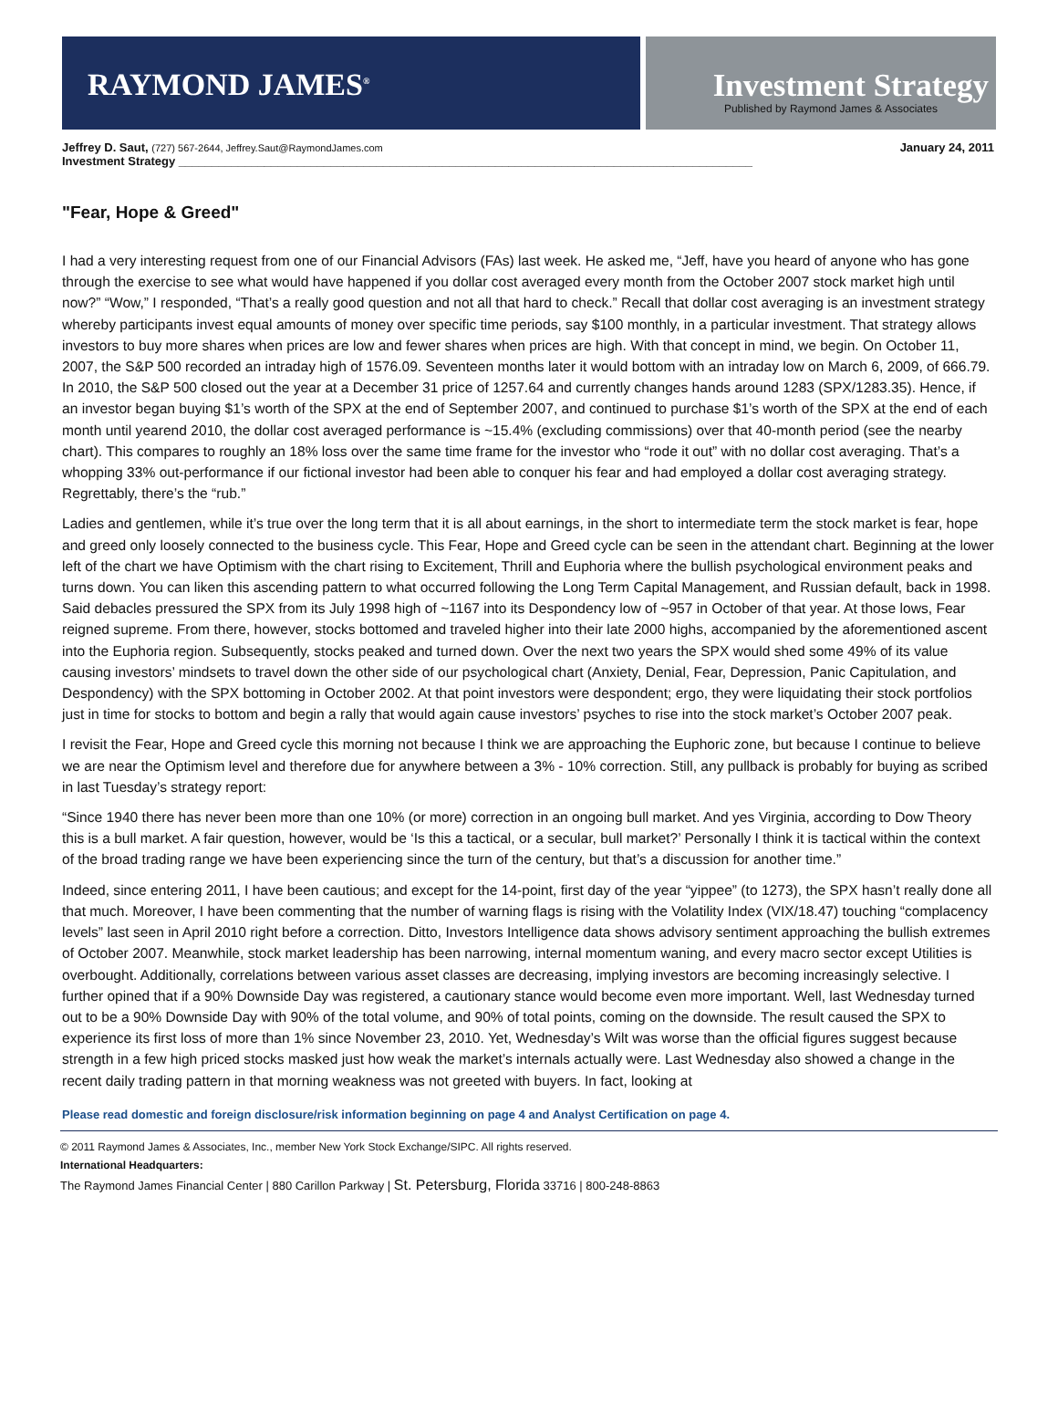RAYMOND JAMES<sup>®</sup>
Investment Strategy
Published by Raymond James & Associates
Jeffrey D. Saut, (727) 567-2644, Jeffrey.Saut@RaymondJames.com January 24, 2011
Investment Strategy _______________________________________________________________________________________
"Fear, Hope & Greed"
I had a very interesting request from one of our Financial Advisors (FAs) last week. He asked me, “Jeff, have you heard of anyone who has gone through the exercise to see what would have happened if you dollar cost averaged every month from the October 2007 stock market high until now?” “Wow,” I responded, “That’s a really good question and not all that hard to check.” Recall that dollar cost averaging is an investment strategy whereby participants invest equal amounts of money over specific time periods, say $100 monthly, in a particular investment. That strategy allows investors to buy more shares when prices are low and fewer shares when prices are high. With that concept in mind, we begin. On October 11, 2007, the S&P 500 recorded an intraday high of 1576.09. Seventeen months later it would bottom with an intraday low on March 6, 2009, of 666.79. In 2010, the S&P 500 closed out the year at a December 31 price of 1257.64 and currently changes hands around 1283 (SPX/1283.35). Hence, if an investor began buying $1’s worth of the SPX at the end of September 2007, and continued to purchase $1’s worth of the SPX at the end of each month until yearend 2010, the dollar cost averaged performance is ~15.4% (excluding commissions) over that 40-month period (see the nearby chart). This compares to roughly an 18% loss over the same time frame for the investor who “rode it out” with no dollar cost averaging. That’s a whopping 33% out-performance if our fictional investor had been able to conquer his fear and had employed a dollar cost averaging strategy. Regrettably, there’s the “rub.”
Ladies and gentlemen, while it’s true over the long term that it is all about earnings, in the short to intermediate term the stock market is fear, hope and greed only loosely connected to the business cycle. This Fear, Hope and Greed cycle can be seen in the attendant chart. Beginning at the lower left of the chart we have Optimism with the chart rising to Excitement, Thrill and Euphoria where the bullish psychological environment peaks and turns down. You can liken this ascending pattern to what occurred following the Long Term Capital Management, and Russian default, back in 1998. Said debacles pressured the SPX from its July 1998 high of ~1167 into its Despondency low of ~957 in October of that year. At those lows, Fear reigned supreme. From there, however, stocks bottomed and traveled higher into their late 2000 highs, accompanied by the aforementioned ascent into the Euphoria region. Subsequently, stocks peaked and turned down. Over the next two years the SPX would shed some 49% of its value causing investors’ mindsets to travel down the other side of our psychological chart (Anxiety, Denial, Fear, Depression, Panic Capitulation, and Despondency) with the SPX bottoming in October 2002. At that point investors were despondent; ergo, they were liquidating their stock portfolios just in time for stocks to bottom and begin a rally that would again cause investors’ psyches to rise into the stock market’s October 2007 peak.
I revisit the Fear, Hope and Greed cycle this morning not because I think we are approaching the Euphoric zone, but because I continue to believe we are near the Optimism level and therefore due for anywhere between a 3% - 10% correction. Still, any pullback is probably for buying as scribed in last Tuesday’s strategy report:
“Since 1940 there has never been more than one 10% (or more) correction in an ongoing bull market. And yes Virginia, according to Dow Theory this is a bull market. A fair question, however, would be ‘Is this a tactical, or a secular, bull market?’ Personally I think it is tactical within the context of the broad trading range we have been experiencing since the turn of the century, but that’s a discussion for another time.”
Indeed, since entering 2011, I have been cautious; and except for the 14-point, first day of the year “yippee” (to 1273), the SPX hasn’t really done all that much. Moreover, I have been commenting that the number of warning flags is rising with the Volatility Index (VIX/18.47) touching “complacency levels” last seen in April 2010 right before a correction. Ditto, Investors Intelligence data shows advisory sentiment approaching the bullish extremes of October 2007. Meanwhile, stock market leadership has been narrowing, internal momentum waning, and every macro sector except Utilities is overbought. Additionally, correlations between various asset classes are decreasing, implying investors are becoming increasingly selective. I further opined that if a 90% Downside Day was registered, a cautionary stance would become even more important. Well, last Wednesday turned out to be a 90% Downside Day with 90% of the total volume, and 90% of total points, coming on the downside. The result caused the SPX to experience its first loss of more than 1% since November 23, 2010. Yet, Wednesday’s Wilt was worse than the official figures suggest because strength in a few high priced stocks masked just how weak the market’s internals actually were. Last Wednesday also showed a change in the recent daily trading pattern in that morning weakness was not greeted with buyers. In fact, looking at
Please read domestic and foreign disclosure/risk information beginning on page 4 and Analyst Certification on page 4.
© 2011 Raymond James & Associates, Inc., member New York Stock Exchange/SIPC. All rights reserved.
International Headquarters:
The Raymond James Financial Center | 880 Carillon Parkway | St. Petersburg, Florida 33716 | 800-248-8863